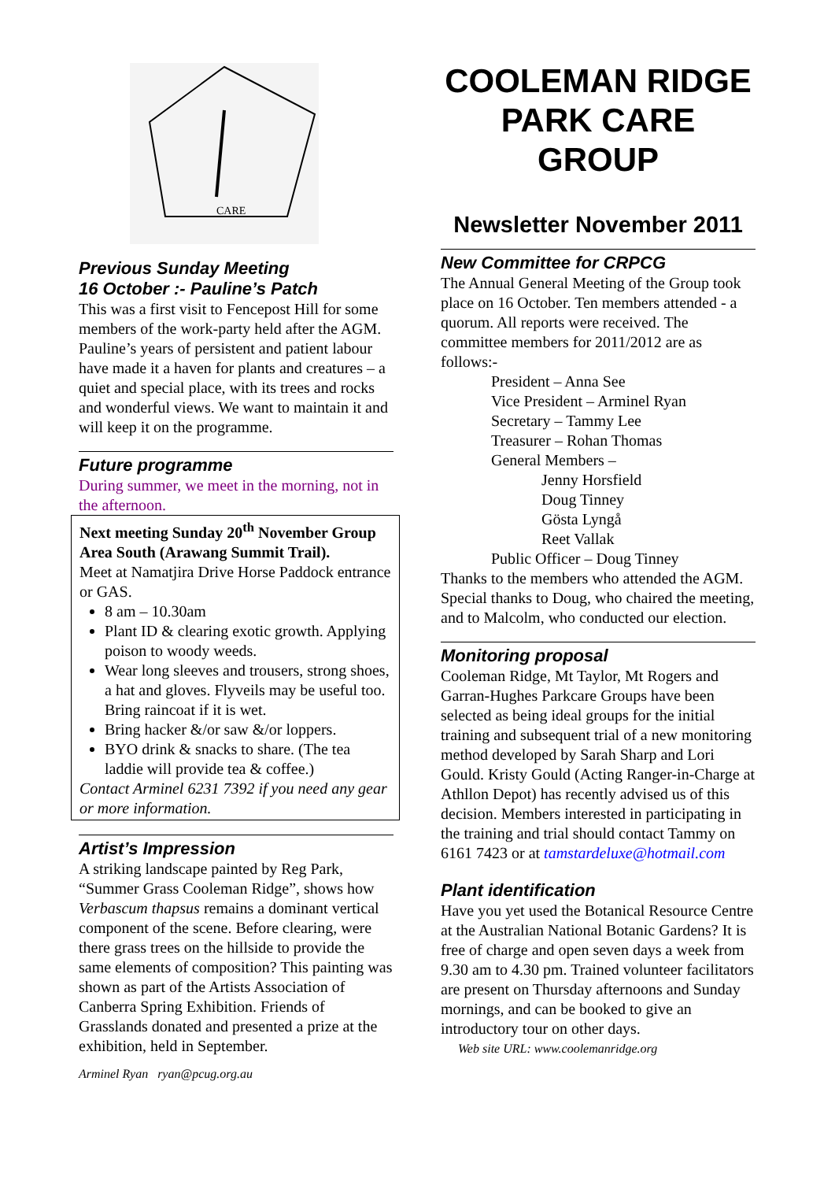CARE
Previous Sunday Meeting
16 October :- Pauline’s Patch
This was a first visit to Fencepost Hill for some members of the work-party held after the AGM. Pauline’s years of persistent and patient labour have made it a haven for plants and creatures – a quiet and special place, with its trees and rocks and wonderful views. We want to maintain it and will keep it on the programme.
Future programme
During summer, we meet in the morning, not in the afternoon.
Next meeting Sunday 20<sup>th</sup> November Group Area South (Arawang Summit Trail).
Meet at Namatjira Drive Horse Paddock entrance or GAS.
8 am – 10.30am
Plant ID & clearing exotic growth. Applying poison to woody weeds.
Wear long sleeves and trousers, strong shoes, a hat and gloves. Flyveils may be useful too. Bring raincoat if it is wet.
Bring hacker &/or saw &/or loppers.
BYO drink & snacks to share. (The tea laddie will provide tea & coffee.)
Contact Arminel 6231 7392 if you need any gear or more information.
Artist’s Impression
A striking landscape painted by Reg Park, “Summer Grass Cooleman Ridge”, shows how Verbascum thapsus remains a dominant vertical component of the scene. Before clearing, were there grass trees on the hillside to provide the same elements of composition? This painting was shown as part of the Artists Association of Canberra Spring Exhibition. Friends of Grasslands donated and presented a prize at the exhibition, held in September.
Arminel Ryan ryan@pcug.org.au
COOLEMAN RIDGE PARK CARE GROUP
Newsletter November 2011
New Committee for CRPCG
The Annual General Meeting of the Group took place on 16 October. Ten members attended - a quorum. All reports were received. The committee members for 2011/2012 are as follows:-
President – Anna See
Vice President – Arminel Ryan
Secretary – Tammy Lee
Treasurer – Rohan Thomas
General Members –
Jenny Horsfield
Doug Tinney
Gösta Lyngå
Reet Vallak
Public Officer – Doug Tinney
Thanks to the members who attended the AGM. Special thanks to Doug, who chaired the meeting, and to Malcolm, who conducted our election.
Monitoring proposal
Cooleman Ridge, Mt Taylor, Mt Rogers and Garran-Hughes Parkcare Groups have been selected as being ideal groups for the initial training and subsequent trial of a new monitoring method developed by Sarah Sharp and Lori Gould. Kristy Gould (Acting Ranger-in-Charge at Athllon Depot) has recently advised us of this decision. Members interested in participating in the training and trial should contact Tammy on 6161 7423 or at tamstardeluxe@hotmail.com
Plant identification
Have you yet used the Botanical Resource Centre at the Australian National Botanic Gardens? It is free of charge and open seven days a week from 9.30 am to 4.30 pm. Trained volunteer facilitators are present on Thursday afternoons and Sunday mornings, and can be booked to give an introductory tour on other days.
Web site URL: www.coolemanridge.org